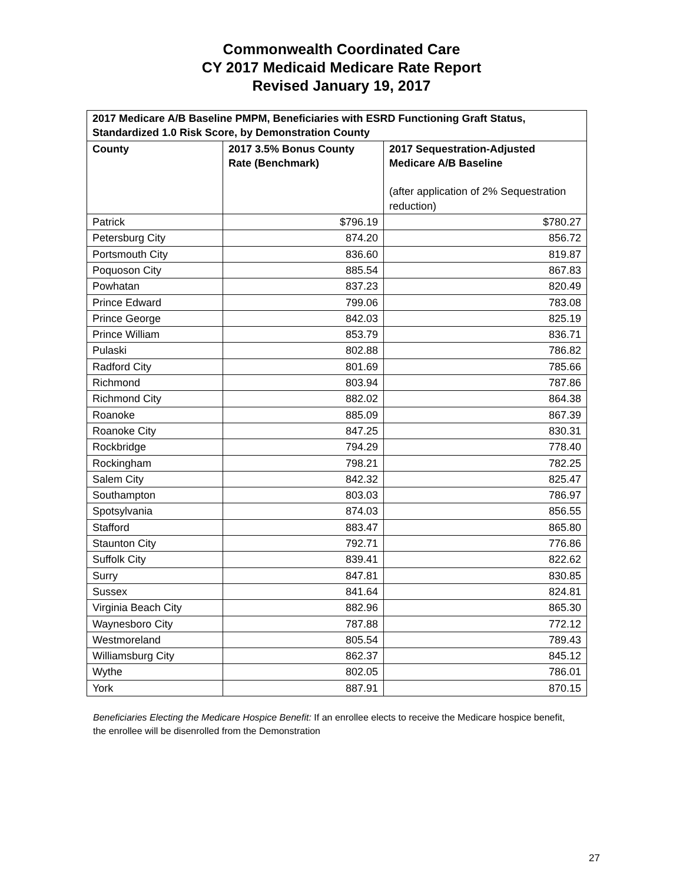Commonwealth Coordinated Care
CY 2017 Medicaid Medicare Rate Report
Revised January 19, 2017
| 2017 Medicare A/B Baseline PMPM, Beneficiaries with ESRD Functioning Graft Status, Standardized 1.0 Risk Score, by Demonstration County | | |
| --- | --- | --- |
| County | 2017 3.5% Bonus County Rate (Benchmark) | 2017 Sequestration-Adjusted Medicare A/B Baseline (after application of 2% Sequestration reduction) |
| Patrick | $796.19 | $780.27 |
| Petersburg City | 874.20 | 856.72 |
| Portsmouth City | 836.60 | 819.87 |
| Poquoson City | 885.54 | 867.83 |
| Powhatan | 837.23 | 820.49 |
| Prince Edward | 799.06 | 783.08 |
| Prince George | 842.03 | 825.19 |
| Prince William | 853.79 | 836.71 |
| Pulaski | 802.88 | 786.82 |
| Radford City | 801.69 | 785.66 |
| Richmond | 803.94 | 787.86 |
| Richmond City | 882.02 | 864.38 |
| Roanoke | 885.09 | 867.39 |
| Roanoke City | 847.25 | 830.31 |
| Rockbridge | 794.29 | 778.40 |
| Rockingham | 798.21 | 782.25 |
| Salem City | 842.32 | 825.47 |
| Southampton | 803.03 | 786.97 |
| Spotsylvania | 874.03 | 856.55 |
| Stafford | 883.47 | 865.80 |
| Staunton City | 792.71 | 776.86 |
| Suffolk City | 839.41 | 822.62 |
| Surry | 847.81 | 830.85 |
| Sussex | 841.64 | 824.81 |
| Virginia Beach City | 882.96 | 865.30 |
| Waynesboro City | 787.88 | 772.12 |
| Westmoreland | 805.54 | 789.43 |
| Williamsburg City | 862.37 | 845.12 |
| Wythe | 802.05 | 786.01 |
| York | 887.91 | 870.15 |
Beneficiaries Electing the Medicare Hospice Benefit: If an enrollee elects to receive the Medicare hospice benefit, the enrollee will be disenrolled from the Demonstration
27